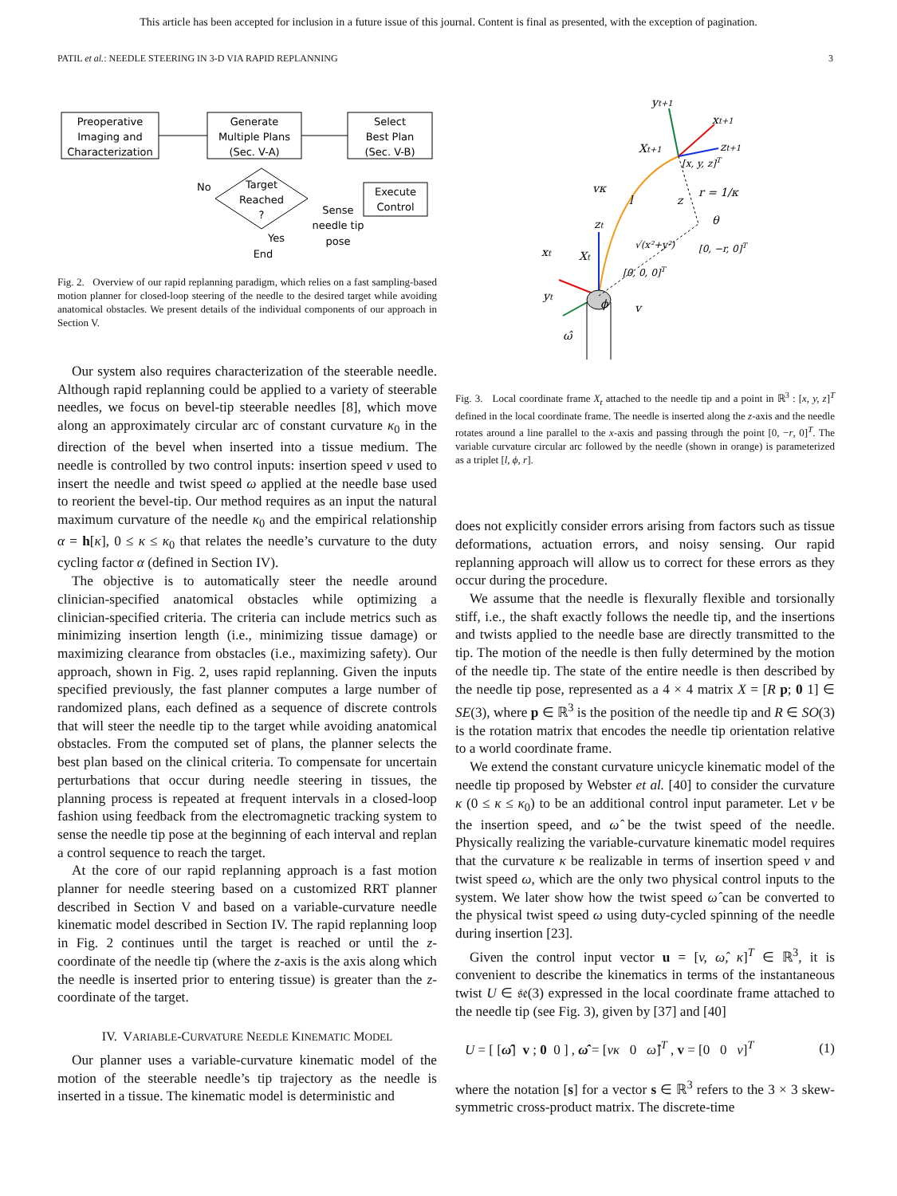This article has been accepted for inclusion in a future issue of this journal. Content is final as presented, with the exception of pagination.
PATIL et al.: NEEDLE STEERING IN 3-D VIA RAPID REPLANNING 3
Preoperative
Imaging and
Characterization
Generate
Multiple Plans
(Sec. V-A)
Select
Best Plan
(Sec. V-B)
Target
Reached
?
Execute
Control
No
Yes
End
Sense
needle tip
pose
Fig. 2. Overview of our rapid replanning paradigm, which relies on a fast sampling-based motion planner for closed-loop steering of the needle to the desired target while avoiding anatomical obstacles. We present details of the individual components of our approach in Section V.
Our system also requires characterization of the steerable needle. Although rapid replanning could be applied to a variety of steerable needles, we focus on bevel-tip steerable needles [8], which move along an approximately circular arc of constant curvature κ<sub>0</sub> in the direction of the bevel when inserted into a tissue medium. The needle is controlled by two control inputs: insertion speed v used to insert the needle and twist speed ω applied at the needle base used to reorient the bevel-tip. Our method requires as an input the natural maximum curvature of the needle κ<sub>0</sub> and the empirical relationship α = h[κ], 0 ≤ κ ≤ κ<sub>0</sub> that relates the needle’s curvature to the duty cycling factor α (defined in Section IV).
The objective is to automatically steer the needle around clinician-specified anatomical obstacles while optimizing a clinician-specified criteria. The criteria can include metrics such as minimizing insertion length (i.e., minimizing tissue damage) or maximizing clearance from obstacles (i.e., maximizing safety). Our approach, shown in Fig. 2, uses rapid replanning. Given the inputs specified previously, the fast planner computes a large number of randomized plans, each defined as a sequence of discrete controls that will steer the needle tip to the target while avoiding anatomical obstacles. From the computed set of plans, the planner selects the best plan based on the clinical criteria. To compensate for uncertain perturbations that occur during needle steering in tissues, the planning process is repeated at frequent intervals in a closed-loop fashion using feedback from the electromagnetic tracking system to sense the needle tip pose at the beginning of each interval and replan a control sequence to reach the target.
At the core of our rapid replanning approach is a fast motion planner for needle steering based on a customized RRT planner described in Section V and based on a variable-curvature needle kinematic model described in Section IV. The rapid replanning loop in Fig. 2 continues until the target is reached or until the z-coordinate of the needle tip (where the z-axis is the axis along which the needle is inserted prior to entering tissue) is greater than the z-coordinate of the target.
IV. VARIABLE-CURVATURE NEEDLE KINEMATIC MODEL
Our planner uses a variable-curvature kinematic model of the motion of the steerable needle’s tip trajectory as the needle is inserted in a tissue. The kinematic model is deterministic and
yt+1
xt+1
Xt+1
zt+1
[x, y, z]T
vκ
l
z
r = 1/κ
θ
√(x²+y²)
[0, −r, 0]T
zt
xt
Xt
[0, 0, 0]T
yt
ϕ
v
ω̂
Fig. 3. Local coordinate frame X<sub>t</sub> attached to the needle tip and a point in ℝ<sup>3</sup> : [x, y, z]<sup>T</sup> defined in the local coordinate frame. The needle is inserted along the z-axis and the needle rotates around a line parallel to the x-axis and passing through the point [0, −r, 0]<sup>T</sup>. The variable curvature circular arc followed by the needle (shown in orange) is parameterized as a triplet [l, ϕ, r].
does not explicitly consider errors arising from factors such as tissue deformations, actuation errors, and noisy sensing. Our rapid replanning approach will allow us to correct for these errors as they occur during the procedure.
We assume that the needle is flexurally flexible and torsionally stiff, i.e., the shaft exactly follows the needle tip, and the insertions and twists applied to the needle base are directly transmitted to the tip. The motion of the needle is then fully determined by the motion of the needle tip. The state of the entire needle is then described by the needle tip pose, represented as a 4 × 4 matrix X = [R p; 0 1] ∈ SE(3), where p ∈ ℝ<sup>3</sup> is the position of the needle tip and R ∈ SO(3) is the rotation matrix that encodes the needle tip orientation relative to a world coordinate frame.
We extend the constant curvature unicycle kinematic model of the needle tip proposed by Webster et al. [40] to consider the curvature κ (0 ≤ κ ≤ κ<sub>0</sub>) to be an additional control input parameter. Let v be the insertion speed, and ω̂ be the twist speed of the needle. Physically realizing the variable-curvature kinematic model requires that the curvature κ be realizable in terms of insertion speed v and twist speed ω, which are the only two physical control inputs to the system. We later show how the twist speed ω̂ can be converted to the physical twist speed ω using duty-cycled spinning of the needle during insertion [23].
Given the control input vector u = [v, ω̂, κ]<sup>T</sup> ∈ ℝ<sup>3</sup>, it is convenient to describe the kinematics in terms of the instantaneous twist U ∈ 𝔰𝔢(3) expressed in the local coordinate frame attached to the needle tip (see Fig. 3), given by [37] and [40]
U = [ [ω̂] v ; 0 0 ] , ω̂ = [vκ 0 ω̂]<sup>T</sup> , v = [0 0 v]<sup>T</sup> (1)
where the notation [s] for a vector s ∈ ℝ<sup>3</sup> refers to the 3 × 3 skew-symmetric cross-product matrix. The discrete-time